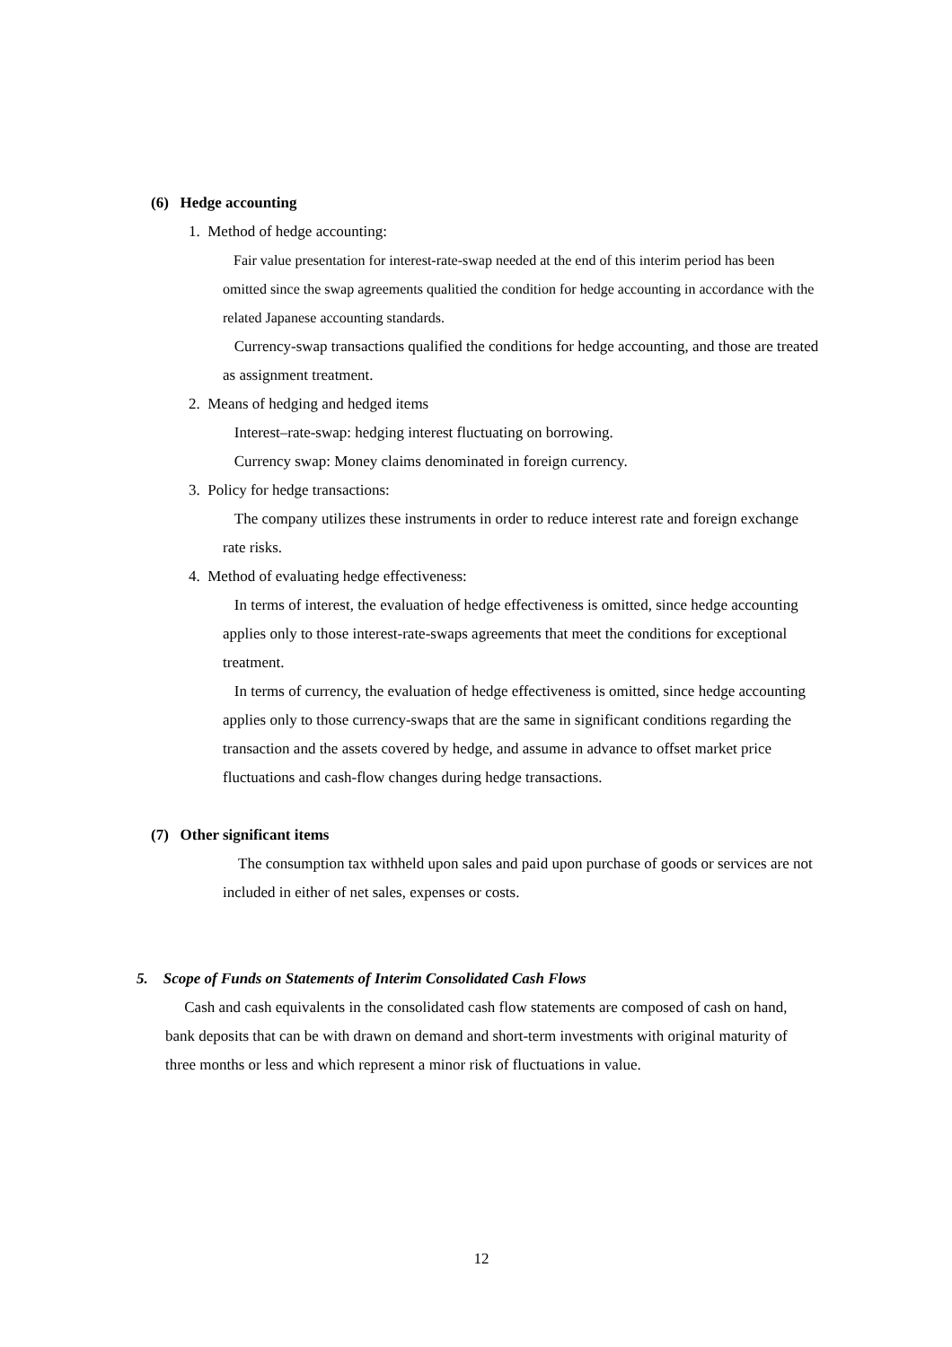(6) Hedge accounting
1. Method of hedge accounting:
Fair value presentation for interest-rate-swap needed at the end of this interim period has been omitted since the swap agreements qualitied the condition for hedge accounting in accordance with the related Japanese accounting standards.
Currency-swap transactions qualified the conditions for hedge accounting, and those are treated as assignment treatment.
2. Means of hedging and hedged items
Interest–rate-swap: hedging interest fluctuating on borrowing.
Currency swap: Money claims denominated in foreign currency.
3. Policy for hedge transactions:
The company utilizes these instruments in order to reduce interest rate and foreign exchange rate risks.
4. Method of evaluating hedge effectiveness:
In terms of interest, the evaluation of hedge effectiveness is omitted, since hedge accounting applies only to those interest-rate-swaps agreements that meet the conditions for exceptional treatment.
In terms of currency, the evaluation of hedge effectiveness is omitted, since hedge accounting applies only to those currency-swaps that are the same in significant conditions regarding the transaction and the assets covered by hedge, and assume in advance to offset market price fluctuations and cash-flow changes during hedge transactions.
(7) Other significant items
The consumption tax withheld upon sales and paid upon purchase of goods or services are not included in either of net sales, expenses or costs.
5. Scope of Funds on Statements of Interim Consolidated Cash Flows
Cash and cash equivalents in the consolidated cash flow statements are composed of cash on hand, bank deposits that can be with drawn on demand and short-term investments with original maturity of three months or less and which represent a minor risk of fluctuations in value.
12